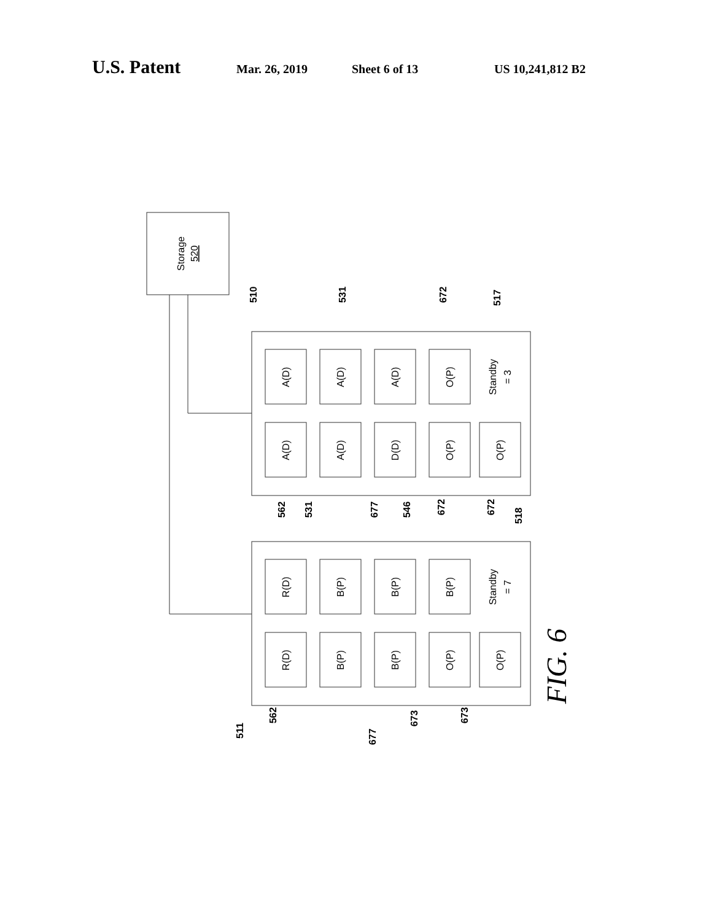U.S. Patent Mar. 26, 2019 Sheet 6 of 13 US 10,241,812 B2
Storage
520
A(D)
A(D)
A(D)
O(P)
Standby
= 3
A(D)
A(D)
D(D)
O(P)
O(P)
R(D)
B(P)
B(P)
B(P)
Standby
= 7
R(D)
B(P)
B(P)
O(P)
O(P)
510
531
672
517
562
531
677
546
672
672
518
511
562
677
673
673
FIG. 6